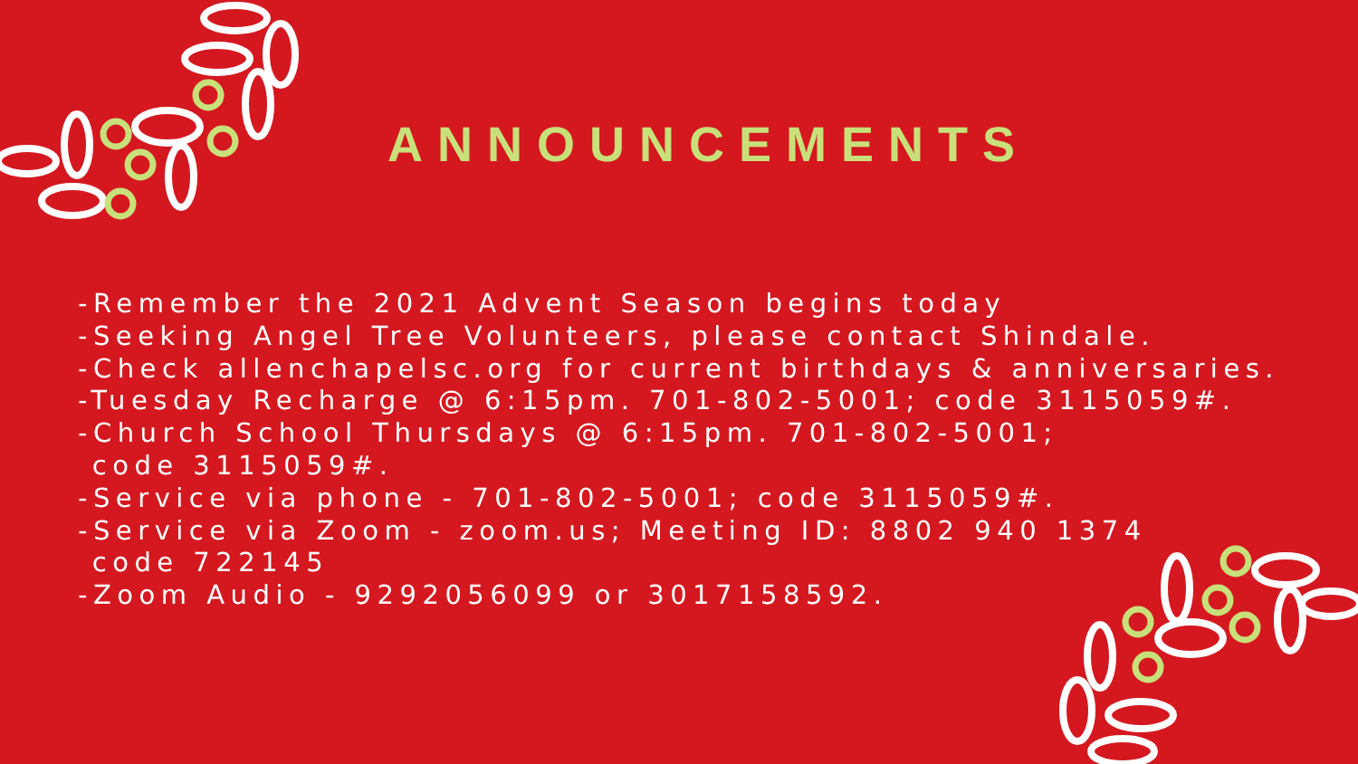ANNOUNCEMENTS
-Remember the 2021 Advent Season begins today
-Seeking Angel Tree Volunteers, please contact Shindale.
-Check allenchapelsc.org for current birthdays & anniversaries.
-Tuesday Recharge @ 6:15pm. 701-802-5001; code 3115059#.
-Church School Thursdays @ 6:15pm. 701-802-5001;
code 3115059#.
-Service via phone - 701-802-5001; code 3115059#.
-Service via Zoom - zoom.us; Meeting ID: 8802 940 1374
code 722145
-Zoom Audio - 9292056099 or 3017158592.